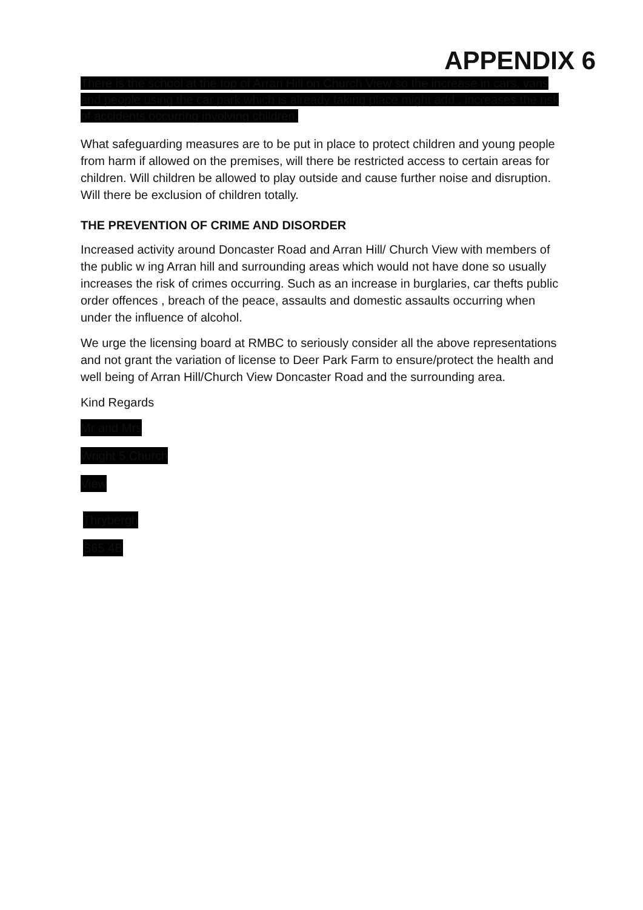APPENDIX 6
There is the school at the top of Arran Hill on Church View so the increase in cars, vans and people using the car park which is already taking place might add , increases the risk of accidents occurring involving children.
What safeguarding measures are to be put in place to protect children and young people from harm if allowed on the premises, will there be restricted access to certain areas for children. Will children be allowed to play outside and cause further noise and disruption. Will there be exclusion of children totally.
THE PREVENTION OF CRIME AND DISORDER
Increased activity around Doncaster Road and Arran Hill/ Church View with members of the public w ing Arran hill and surrounding areas which would not have done so usually increases the risk of crimes occurring. Such as an increase in burglaries, car thefts public order offences , breach of the peace, assaults and domestic assaults occurring when under the influence of alcohol.
We urge the licensing board at RMBC to seriously consider all the above representations and not grant the variation of license to Deer Park Farm to ensure/protect the health and well being of Arran Hill/Church View Doncaster Road and the surrounding area.
Kind Regards
Mr and Mrs
Wright 5 Church
View
Thrybergh
S65 4B